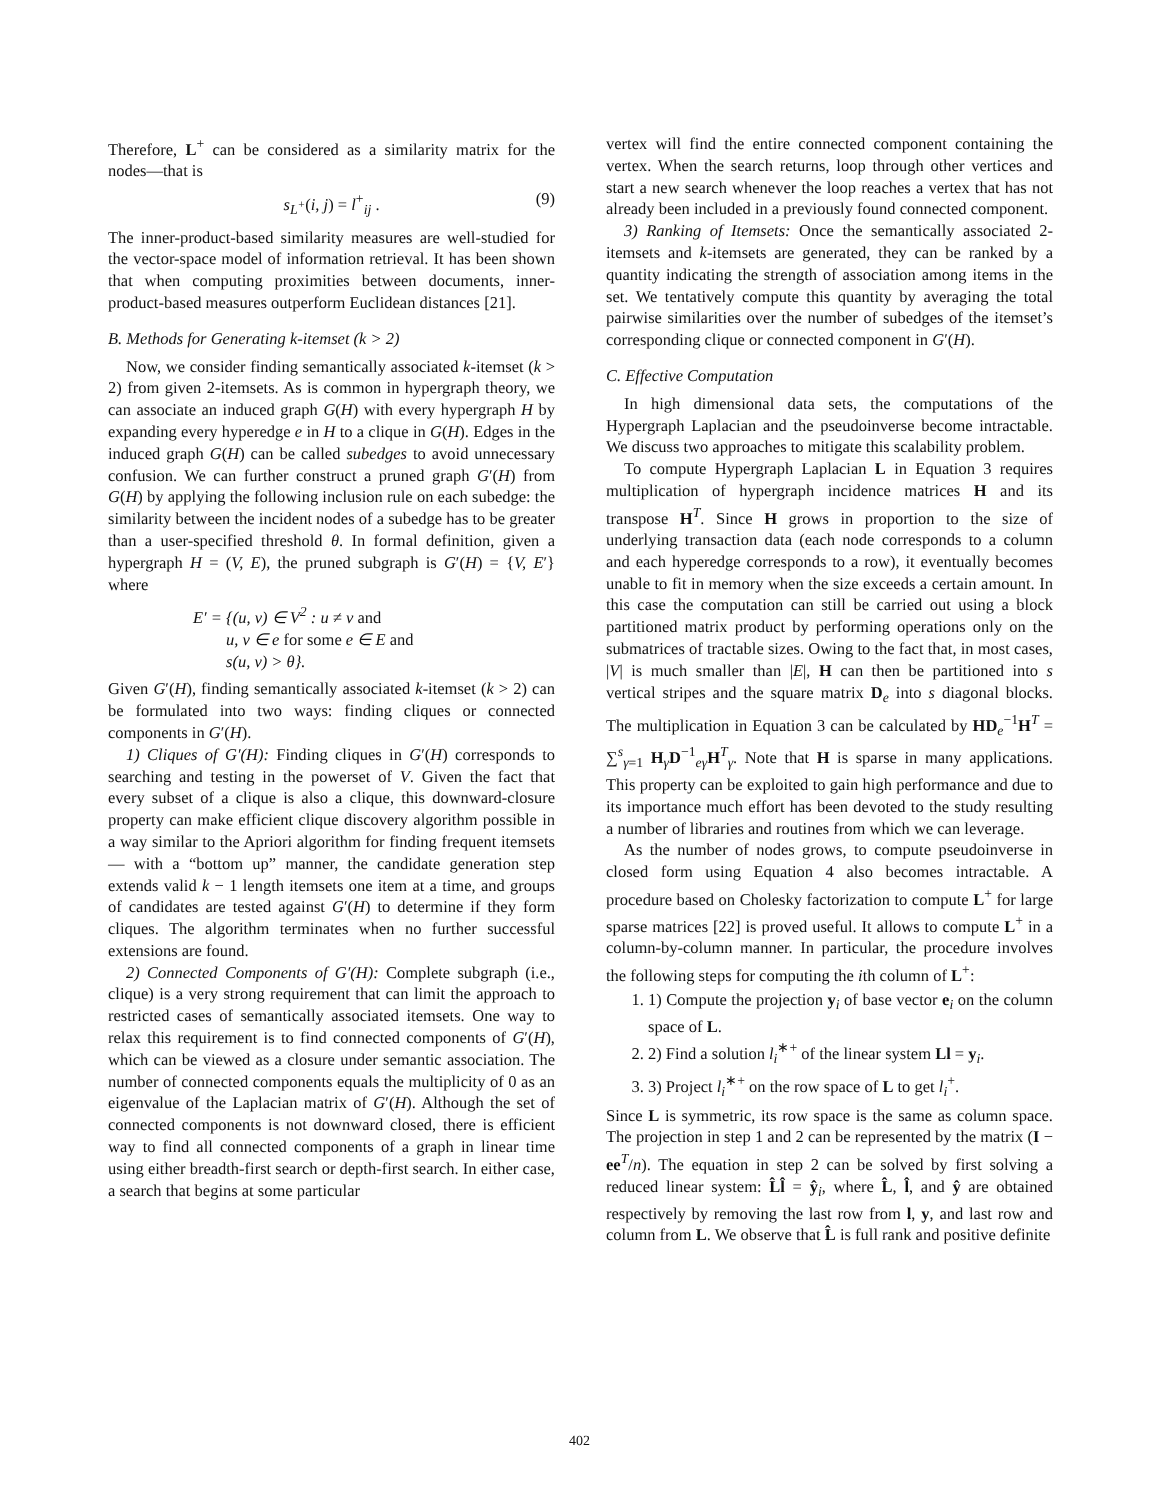Therefore, L<sup>+</sup> can be considered as a similarity matrix for the nodes—that is
s<sub>L<sup>+</sup></sub>(i, j) = l<sup>+</sup><sub>ij</sub> . (9)
The inner-product-based similarity measures are well-studied for the vector-space model of information retrieval. It has been shown that when computing proximities between documents, inner-product-based measures outperform Euclidean distances [21].
B. Methods for Generating k-itemset (k > 2)
Now, we consider finding semantically associated k-itemset (k > 2) from given 2-itemsets. As is common in hypergraph theory, we can associate an induced graph G(H) with every hypergraph H by expanding every hyperedge e in H to a clique in G(H). Edges in the induced graph G(H) can be called subedges to avoid unnecessary confusion. We can further construct a pruned graph G′(H) from G(H) by applying the following inclusion rule on each subedge: the similarity between the incident nodes of a subedge has to be greater than a user-specified threshold θ. In formal definition, given a hypergraph H = (V, E), the pruned subgraph is G′(H) = {V, E′} where
E′ = {(u, v) ∈ V<sup>2</sup> : u ≠ v and
u, v ∈ e for some e ∈ E and
s(u, v) > θ}.
Given G′(H), finding semantically associated k-itemset (k > 2) can be formulated into two ways: finding cliques or connected components in G′(H).
1) Cliques of G′(H): Finding cliques in G′(H) corresponds to searching and testing in the powerset of V. Given the fact that every subset of a clique is also a clique, this downward-closure property can make efficient clique discovery algorithm possible in a way similar to the Apriori algorithm for finding frequent itemsets — with a “bottom up” manner, the candidate generation step extends valid k − 1 length itemsets one item at a time, and groups of candidates are tested against G′(H) to determine if they form cliques. The algorithm terminates when no further successful extensions are found.
2) Connected Components of G′(H): Complete subgraph (i.e., clique) is a very strong requirement that can limit the approach to restricted cases of semantically associated itemsets. One way to relax this requirement is to find connected components of G′(H), which can be viewed as a closure under semantic association. The number of connected components equals the multiplicity of 0 as an eigenvalue of the Laplacian matrix of G′(H). Although the set of connected components is not downward closed, there is efficient way to find all connected components of a graph in linear time using either breadth-first search or depth-first search. In either case, a search that begins at some particular
vertex will find the entire connected component containing the vertex. When the search returns, loop through other vertices and start a new search whenever the loop reaches a vertex that has not already been included in a previously found connected component.
3) Ranking of Itemsets: Once the semantically associated 2-itemsets and k-itemsets are generated, they can be ranked by a quantity indicating the strength of association among items in the set. We tentatively compute this quantity by averaging the total pairwise similarities over the number of subedges of the itemset’s corresponding clique or connected component in G′(H).
C. Effective Computation
In high dimensional data sets, the computations of the Hypergraph Laplacian and the pseudoinverse become intractable. We discuss two approaches to mitigate this scalability problem.
To compute Hypergraph Laplacian L in Equation 3 requires multiplication of hypergraph incidence matrices H and its transpose H<sup>T</sup>. Since H grows in proportion to the size of underlying transaction data (each node corresponds to a column and each hyperedge corresponds to a row), it eventually becomes unable to fit in memory when the size exceeds a certain amount. In this case the computation can still be carried out using a block partitioned matrix product by performing operations only on the submatrices of tractable sizes. Owing to the fact that, in most cases, |V| is much smaller than |E|, H can then be partitioned into s vertical stripes and the square matrix D<sub>e</sub> into s diagonal blocks. The multiplication in Equation 3 can be calculated by HD<sub>e</sub><sup>−1</sup>H<sup>T</sup> = ∑<sup>s</sup><sub>γ=1</sub> H<sub>γ</sub>D<sup>−1</sup><sub>eγ</sub>H<sup>T</sup><sub>γ</sub>. Note that H is sparse in many applications. This property can be exploited to gain high performance and due to its importance much effort has been devoted to the study resulting a number of libraries and routines from which we can leverage.
As the number of nodes grows, to compute pseudoinverse in closed form using Equation 4 also becomes intractable. A procedure based on Cholesky factorization to compute L<sup>+</sup> for large sparse matrices [22] is proved useful. It allows to compute L<sup>+</sup> in a column-by-column manner. In particular, the procedure involves the following steps for computing the ith column of L<sup>+</sup>:
1. 1) Compute the projection y<sub>i</sub> of base vector e<sub>i</sub> on the column space of L.
2. 2) Find a solution l<sub>i</sub><sup>∗+</sup> of the linear system Ll = y<sub>i</sub>.
3. 3) Project l<sub>i</sub><sup>∗+</sup> on the row space of L to get l<sub>i</sub><sup>+</sup>.
Since L is symmetric, its row space is the same as column space. The projection in step 1 and 2 can be represented by the matrix (I − ee<sup>T</sup>/n). The equation in step 2 can be solved by first solving a reduced linear system: L̂l̂ = ŷ<sub>i</sub>, where L̂, l̂, and ŷ are obtained respectively by removing the last row from l, y, and last row and column from L. We observe that L̂ is full rank and positive definite
402